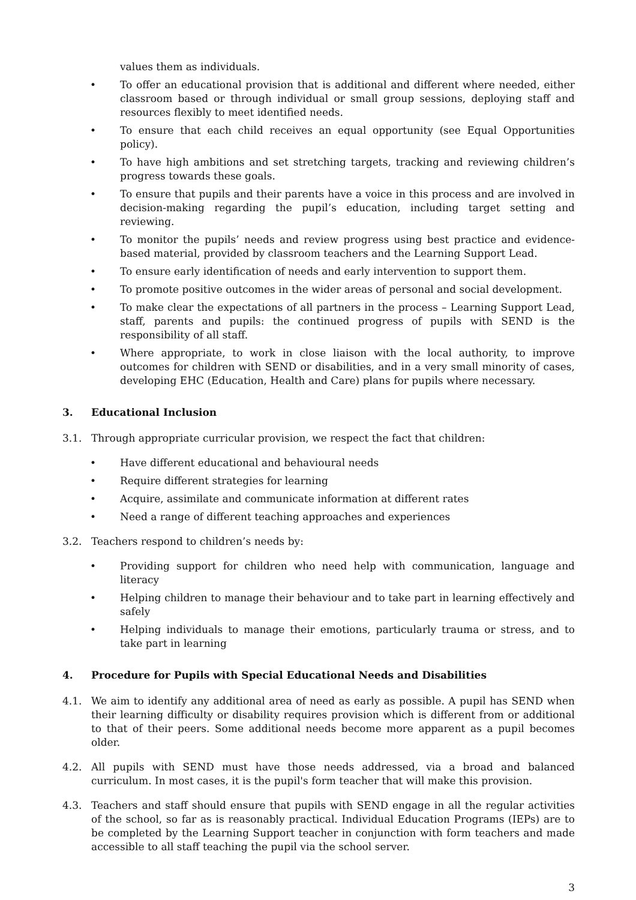values them as individuals.
• To offer an educational provision that is additional and different where needed, either classroom based or through individual or small group sessions, deploying staff and resources flexibly to meet identified needs.
• To ensure that each child receives an equal opportunity (see Equal Opportunities policy).
• To have high ambitions and set stretching targets, tracking and reviewing children’s progress towards these goals.
• To ensure that pupils and their parents have a voice in this process and are involved in decision-making regarding the pupil’s education, including target setting and reviewing.
• To monitor the pupils’ needs and review progress using best practice and evidence-based material, provided by classroom teachers and the Learning Support Lead.
• To ensure early identification of needs and early intervention to support them.
• To promote positive outcomes in the wider areas of personal and social development.
• To make clear the expectations of all partners in the process – Learning Support Lead, staff, parents and pupils: the continued progress of pupils with SEND is the responsibility of all staff.
• Where appropriate, to work in close liaison with the local authority, to improve outcomes for children with SEND or disabilities, and in a very small minority of cases, developing EHC (Education, Health and Care) plans for pupils where necessary.
3. Educational Inclusion
3.1. Through appropriate curricular provision, we respect the fact that children:
• Have different educational and behavioural needs
• Require different strategies for learning
• Acquire, assimilate and communicate information at different rates
• Need a range of different teaching approaches and experiences
3.2. Teachers respond to children’s needs by:
• Providing support for children who need help with communication, language and literacy
• Helping children to manage their behaviour and to take part in learning effectively and safely
• Helping individuals to manage their emotions, particularly trauma or stress, and to take part in learning
4. Procedure for Pupils with Special Educational Needs and Disabilities
4.1. We aim to identify any additional area of need as early as possible. A pupil has SEND when their learning difficulty or disability requires provision which is different from or additional to that of their peers. Some additional needs become more apparent as a pupil becomes older.
4.2. All pupils with SEND must have those needs addressed, via a broad and balanced curriculum. In most cases, it is the pupil's form teacher that will make this provision.
4.3. Teachers and staff should ensure that pupils with SEND engage in all the regular activities of the school, so far as is reasonably practical. Individual Education Programs (IEPs) are to be completed by the Learning Support teacher in conjunction with form teachers and made accessible to all staff teaching the pupil via the school server.
3